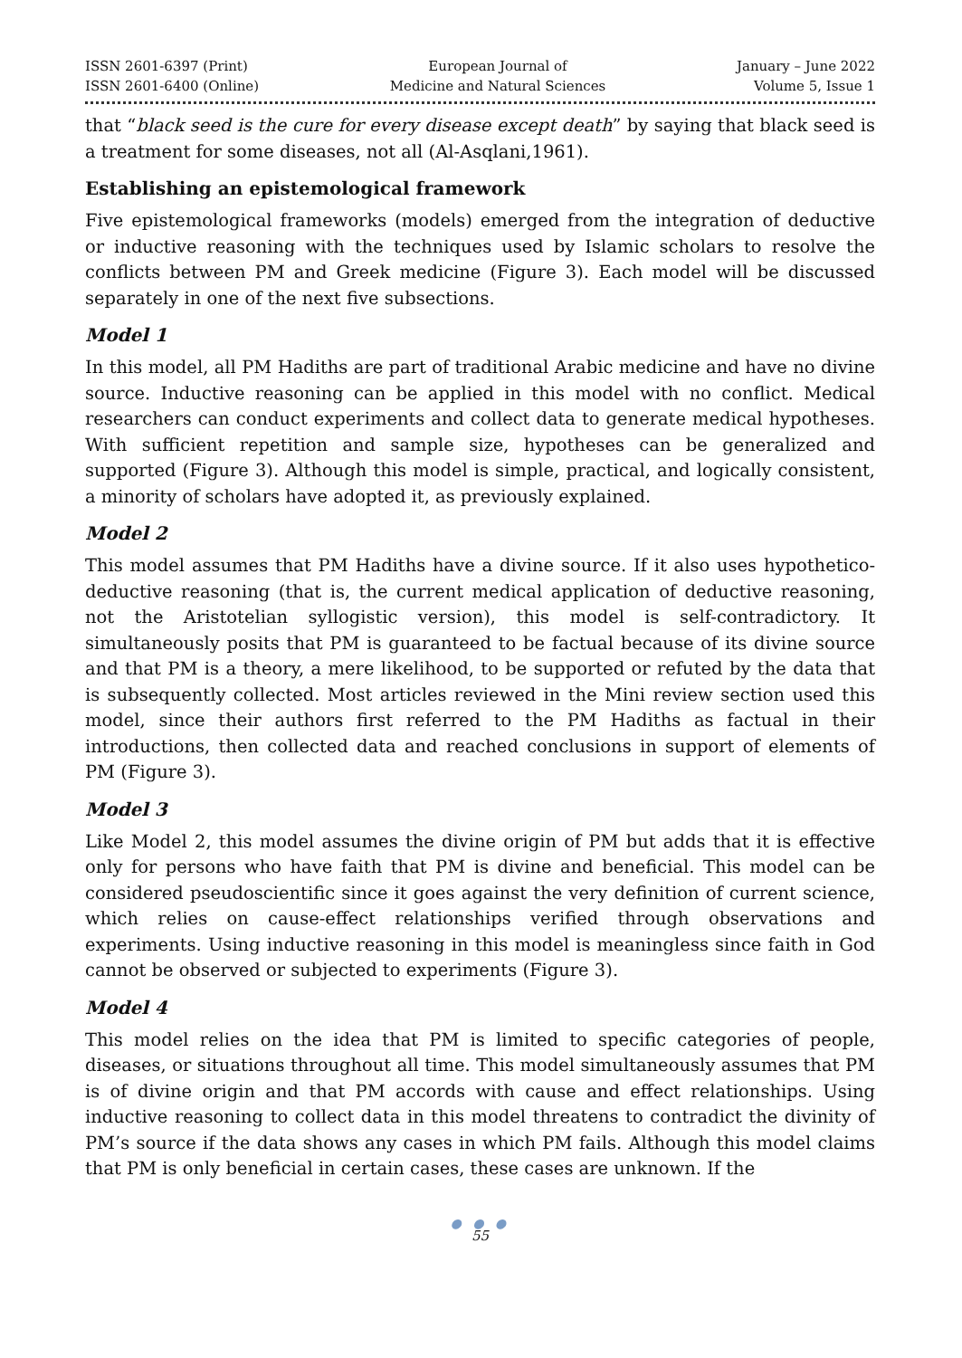ISSN 2601-6397 (Print)
ISSN 2601-6400 (Online)
European Journal of
Medicine and Natural Sciences
January – June 2022
Volume 5, Issue 1
that “black seed is the cure for every disease except death” by saying that black seed is a treatment for some diseases, not all (Al-Asqlani,1961).
Establishing an epistemological framework
Five epistemological frameworks (models) emerged from the integration of deductive or inductive reasoning with the techniques used by Islamic scholars to resolve the conflicts between PM and Greek medicine (Figure 3). Each model will be discussed separately in one of the next five subsections.
Model 1
In this model, all PM Hadiths are part of traditional Arabic medicine and have no divine source. Inductive reasoning can be applied in this model with no conflict. Medical researchers can conduct experiments and collect data to generate medical hypotheses. With sufficient repetition and sample size, hypotheses can be generalized and supported (Figure 3). Although this model is simple, practical, and logically consistent, a minority of scholars have adopted it, as previously explained.
Model 2
This model assumes that PM Hadiths have a divine source. If it also uses hypothetico-deductive reasoning (that is, the current medical application of deductive reasoning, not the Aristotelian syllogistic version), this model is self-contradictory. It simultaneously posits that PM is guaranteed to be factual because of its divine source and that PM is a theory, a mere likelihood, to be supported or refuted by the data that is subsequently collected. Most articles reviewed in the Mini review section used this model, since their authors first referred to the PM Hadiths as factual in their introductions, then collected data and reached conclusions in support of elements of PM (Figure 3).
Model 3
Like Model 2, this model assumes the divine origin of PM but adds that it is effective only for persons who have faith that PM is divine and beneficial. This model can be considered pseudoscientific since it goes against the very definition of current science, which relies on cause-effect relationships verified through observations and experiments. Using inductive reasoning in this model is meaningless since faith in God cannot be observed or subjected to experiments (Figure 3).
Model 4
This model relies on the idea that PM is limited to specific categories of people, diseases, or situations throughout all time. This model simultaneously assumes that PM is of divine origin and that PM accords with cause and effect relationships. Using inductive reasoning to collect data in this model threatens to contradict the divinity of PM’s source if the data shows any cases in which PM fails. Although this model claims that PM is only beneficial in certain cases, these cases are unknown. If the
● ● ●
55